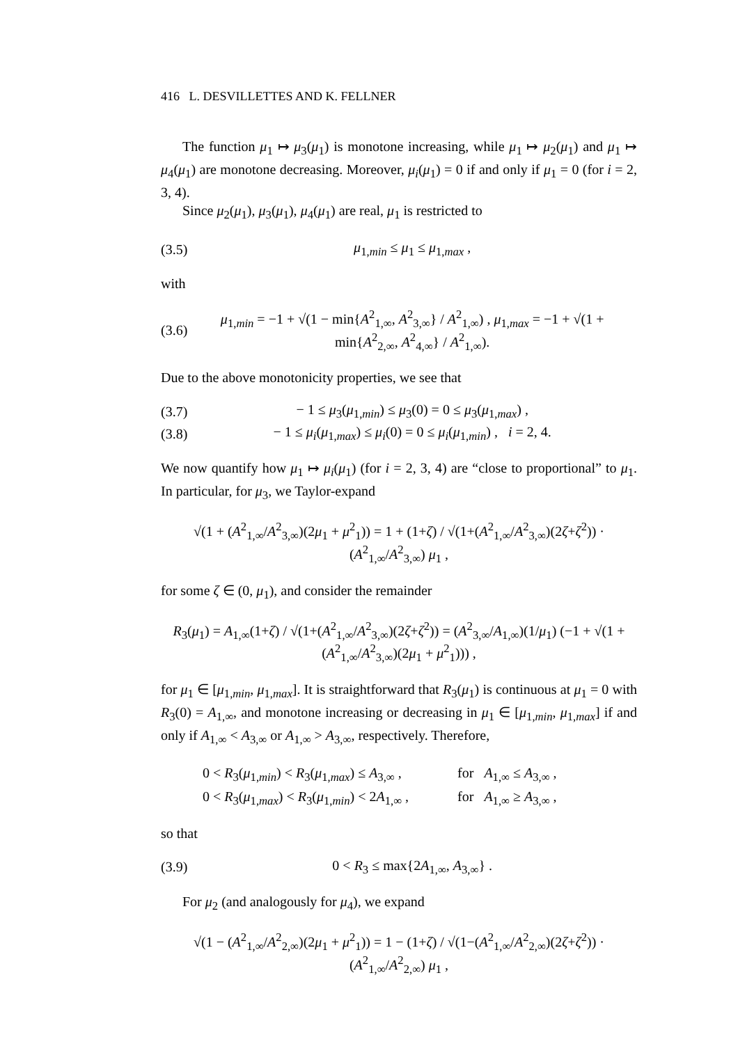416 L. DESVILLETTES AND K. FELLNER
The function μ<sub>1</sub> ↦ μ<sub>3</sub>(μ<sub>1</sub>) is monotone increasing, while μ<sub>1</sub> ↦ μ<sub>2</sub>(μ<sub>1</sub>) and μ<sub>1</sub> ↦ μ<sub>4</sub>(μ<sub>1</sub>) are monotone decreasing. Moreover, μ<sub>i</sub>(μ<sub>1</sub>) = 0 if and only if μ<sub>1</sub> = 0 (for i = 2, 3, 4).
Since μ<sub>2</sub>(μ<sub>1</sub>), μ<sub>3</sub>(μ<sub>1</sub>), μ<sub>4</sub>(μ<sub>1</sub>) are real, μ<sub>1</sub> is restricted to
(3.5) μ<sub>1,min</sub> ≤ μ<sub>1</sub> ≤ μ<sub>1,max</sub> ,
with
(3.6) μ<sub>1,min</sub> = −1 + √(1 − min{A<sup>2</sup><sub>1,∞</sub>, A<sup>2</sup><sub>3,∞</sub>} / A<sup>2</sup><sub>1,∞</sub>) , μ<sub>1,max</sub> = −1 + √(1 + min{A<sup>2</sup><sub>2,∞</sub>, A<sup>2</sup><sub>4,∞</sub>} / A<sup>2</sup><sub>1,∞</sub>).
Due to the above monotonicity properties, we see that
(3.7) − 1 ≤ μ<sub>3</sub>(μ<sub>1,min</sub>) ≤ μ<sub>3</sub>(0) = 0 ≤ μ<sub>3</sub>(μ<sub>1,max</sub>) ,
(3.8) − 1 ≤ μ<sub>i</sub>(μ<sub>1,max</sub>) ≤ μ<sub>i</sub>(0) = 0 ≤ μ<sub>i</sub>(μ<sub>1,min</sub>) , i = 2, 4.
We now quantify how μ<sub>1</sub> ↦ μ<sub>i</sub>(μ<sub>1</sub>) (for i = 2, 3, 4) are “close to proportional” to μ<sub>1</sub>. In particular, for μ<sub>3</sub>, we Taylor-expand
√(1 + (A<sup>2</sup><sub>1,∞</sub>/A<sup>2</sup><sub>3,∞</sub>)(2μ<sub>1</sub> + μ<sup>2</sup><sub>1</sub>)) = 1 + (1+ζ) / √(1+(A<sup>2</sup><sub>1,∞</sub>/A<sup>2</sup><sub>3,∞</sub>)(2ζ+ζ<sup>2</sup>)) · (A<sup>2</sup><sub>1,∞</sub>/A<sup>2</sup><sub>3,∞</sub>) μ<sub>1</sub> ,
for some ζ ∈ (0, μ<sub>1</sub>), and consider the remainder
R<sub>3</sub>(μ<sub>1</sub>) = A<sub>1,∞</sub>(1+ζ) / √(1+(A<sup>2</sup><sub>1,∞</sub>/A<sup>2</sup><sub>3,∞</sub>)(2ζ+ζ<sup>2</sup>)) = (A<sup>2</sup><sub>3,∞</sub>/A<sub>1,∞</sub>)(1/μ<sub>1</sub>) (−1 + √(1 + (A<sup>2</sup><sub>1,∞</sub>/A<sup>2</sup><sub>3,∞</sub>)(2μ<sub>1</sub> + μ<sup>2</sup><sub>1</sub>))) ,
for μ<sub>1</sub> ∈ [μ<sub>1,min</sub>, μ<sub>1,max</sub>]. It is straightforward that R<sub>3</sub>(μ<sub>1</sub>) is continuous at μ<sub>1</sub> = 0 with R<sub>3</sub>(0) = A<sub>1,∞</sub>, and monotone increasing or decreasing in μ<sub>1</sub> ∈ [μ<sub>1,min</sub>, μ<sub>1,max</sub>] if and only if A<sub>1,∞</sub> < A<sub>3,∞</sub> or A<sub>1,∞</sub> > A<sub>3,∞</sub>, respectively. Therefore,
| 0 < R<sub>3</sub>( μ<sub>1,min</sub>) < R<sub>3</sub>( μ<sub>1,max</sub>) ≤ A<sub>3,∞</sub> , | for A<sub>1,∞</sub> ≤ A<sub>3,∞</sub> , |
| 0 < R<sub>3</sub>( μ<sub>1,max</sub>) < R<sub>3</sub>( μ<sub>1,min</sub>) < 2 A<sub>1,∞</sub> , | for A<sub>1,∞</sub> ≥ A<sub>3,∞</sub> , |
so that
(3.9) 0 < R<sub>3</sub> ≤ max{2A<sub>1,∞</sub>, A<sub>3,∞</sub>} .
For μ<sub>2</sub> (and analogously for μ<sub>4</sub>), we expand
√(1 − (A<sup>2</sup><sub>1,∞</sub>/A<sup>2</sup><sub>2,∞</sub>)(2μ<sub>1</sub> + μ<sup>2</sup><sub>1</sub>)) = 1 − (1+ζ) / √(1−(A<sup>2</sup><sub>1,∞</sub>/A<sup>2</sup><sub>2,∞</sub>)(2ζ+ζ<sup>2</sup>)) · (A<sup>2</sup><sub>1,∞</sub>/A<sup>2</sup><sub>2,∞</sub>) μ<sub>1</sub> ,